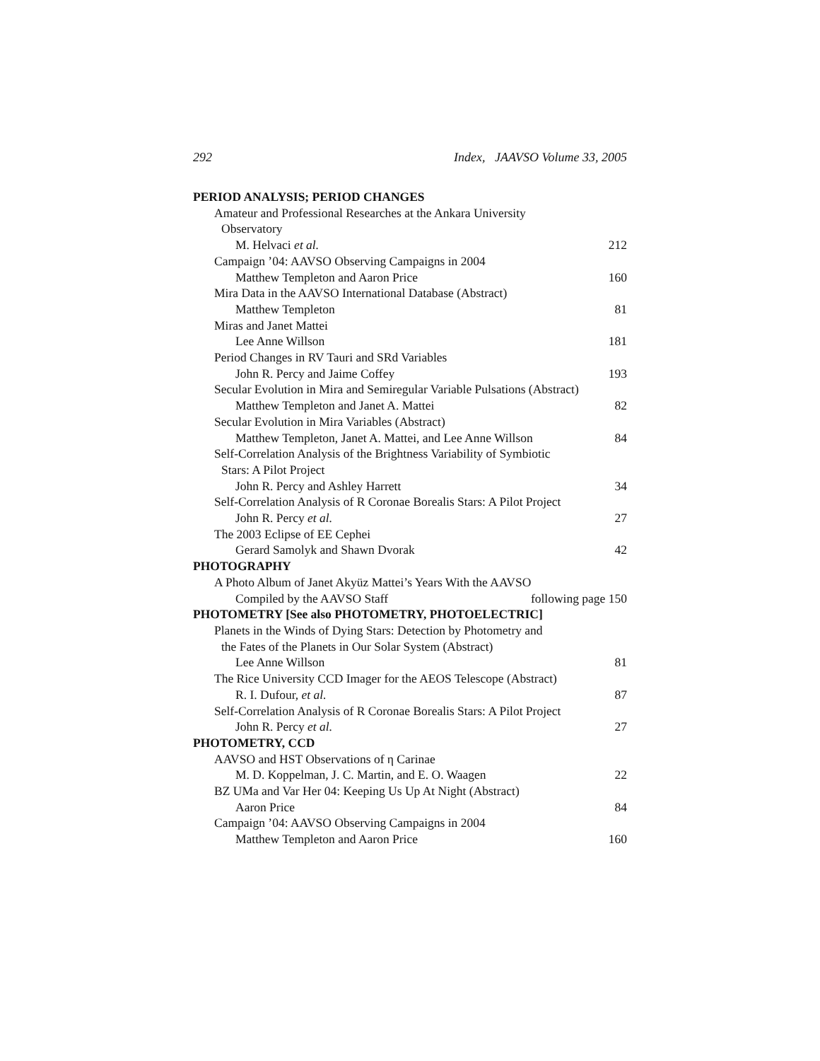292 Index, JAAVSO Volume 33, 2005
PERIOD ANALYSIS; PERIOD CHANGES
Amateur and Professional Researches at the Ankara University
Observatory
M. Helvaci et al. 212
Campaign ’04: AAVSO Observing Campaigns in 2004
Matthew Templeton and Aaron Price 160
Mira Data in the AAVSO International Database (Abstract)
Matthew Templeton 81
Miras and Janet Mattei
Lee Anne Willson 181
Period Changes in RV Tauri and SRd Variables
John R. Percy and Jaime Coffey 193
Secular Evolution in Mira and Semiregular Variable Pulsations (Abstract)
Matthew Templeton and Janet A. Mattei 82
Secular Evolution in Mira Variables (Abstract)
Matthew Templeton, Janet A. Mattei, and Lee Anne Willson 84
Self-Correlation Analysis of the Brightness Variability of Symbiotic
Stars: A Pilot Project
John R. Percy and Ashley Harrett 34
Self-Correlation Analysis of R Coronae Borealis Stars: A Pilot Project
John R. Percy et al. 27
The 2003 Eclipse of EE Cephei
Gerard Samolyk and Shawn Dvorak 42
PHOTOGRAPHY
A Photo Album of Janet Akyüz Mattei’s Years With the AAVSO
Compiled by the AAVSO Staff following page 150
PHOTOMETRY [See also PHOTOMETRY, PHOTOELECTRIC]
Planets in the Winds of Dying Stars: Detection by Photometry and
the Fates of the Planets in Our Solar System (Abstract)
Lee Anne Willson 81
The Rice University CCD Imager for the AEOS Telescope (Abstract)
R. I. Dufour, et al. 87
Self-Correlation Analysis of R Coronae Borealis Stars: A Pilot Project
John R. Percy et al. 27
PHOTOMETRY, CCD
AAVSO and HST Observations of η Carinae
M. D. Koppelman, J. C. Martin, and E. O. Waagen 22
BZ UMa and Var Her 04: Keeping Us Up At Night (Abstract)
Aaron Price 84
Campaign ’04: AAVSO Observing Campaigns in 2004
Matthew Templeton and Aaron Price 160